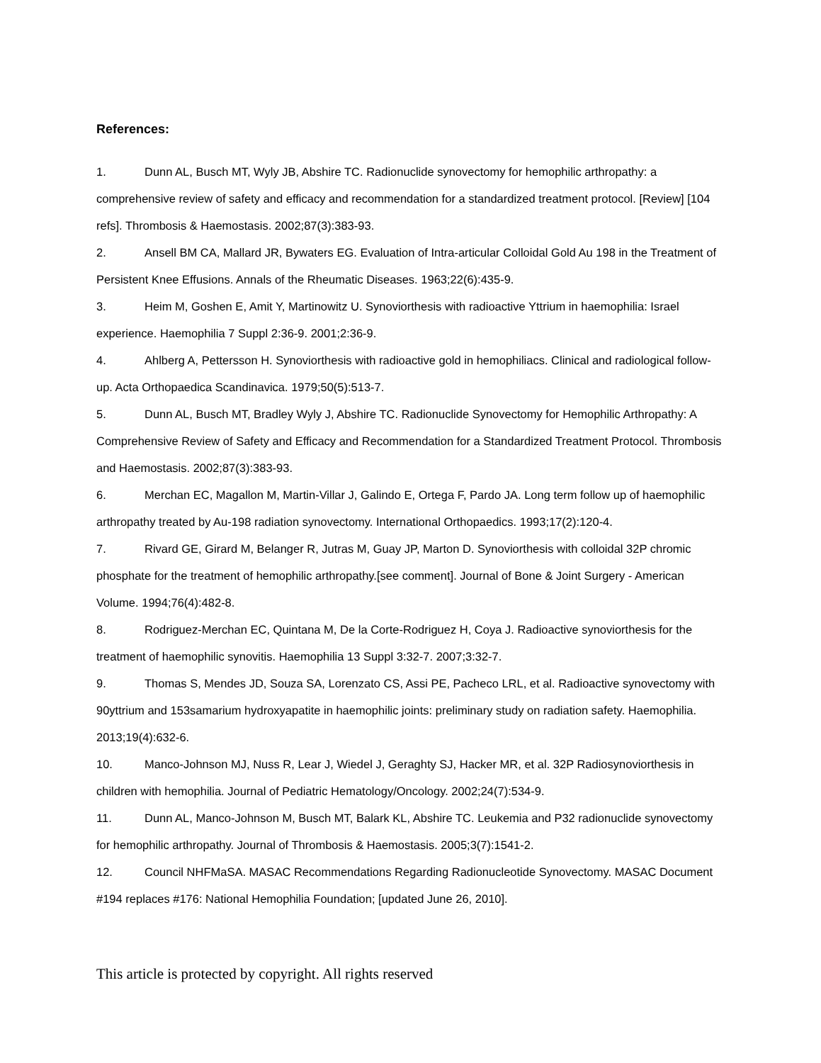References:
1. Dunn AL, Busch MT, Wyly JB, Abshire TC. Radionuclide synovectomy for hemophilic arthropathy: a comprehensive review of safety and efficacy and recommendation for a standardized treatment protocol. [Review] [104 refs]. Thrombosis & Haemostasis. 2002;87(3):383-93.
2. Ansell BM CA, Mallard JR, Bywaters EG. Evaluation of Intra-articular Colloidal Gold Au 198 in the Treatment of Persistent Knee Effusions. Annals of the Rheumatic Diseases. 1963;22(6):435-9.
3. Heim M, Goshen E, Amit Y, Martinowitz U. Synoviorthesis with radioactive Yttrium in haemophilia: Israel experience. Haemophilia 7 Suppl 2:36-9. 2001;2:36-9.
4. Ahlberg A, Pettersson H. Synoviorthesis with radioactive gold in hemophiliacs. Clinical and radiological follow-up. Acta Orthopaedica Scandinavica. 1979;50(5):513-7.
5. Dunn AL, Busch MT, Bradley Wyly J, Abshire TC. Radionuclide Synovectomy for Hemophilic Arthropathy: A Comprehensive Review of Safety and Efficacy and Recommendation for a Standardized Treatment Protocol. Thrombosis and Haemostasis. 2002;87(3):383-93.
6. Merchan EC, Magallon M, Martin-Villar J, Galindo E, Ortega F, Pardo JA. Long term follow up of haemophilic arthropathy treated by Au-198 radiation synovectomy. International Orthopaedics. 1993;17(2):120-4.
7. Rivard GE, Girard M, Belanger R, Jutras M, Guay JP, Marton D. Synoviorthesis with colloidal 32P chromic phosphate for the treatment of hemophilic arthropathy.[see comment]. Journal of Bone & Joint Surgery - American Volume. 1994;76(4):482-8.
8. Rodriguez-Merchan EC, Quintana M, De la Corte-Rodriguez H, Coya J. Radioactive synoviorthesis for the treatment of haemophilic synovitis. Haemophilia 13 Suppl 3:32-7. 2007;3:32-7.
9. Thomas S, Mendes JD, Souza SA, Lorenzato CS, Assi PE, Pacheco LRL, et al. Radioactive synovectomy with 90yttrium and 153samarium hydroxyapatite in haemophilic joints: preliminary study on radiation safety. Haemophilia. 2013;19(4):632-6.
10. Manco-Johnson MJ, Nuss R, Lear J, Wiedel J, Geraghty SJ, Hacker MR, et al. 32P Radiosynoviorthesis in children with hemophilia. Journal of Pediatric Hematology/Oncology. 2002;24(7):534-9.
11. Dunn AL, Manco-Johnson M, Busch MT, Balark KL, Abshire TC. Leukemia and P32 radionuclide synovectomy for hemophilic arthropathy. Journal of Thrombosis & Haemostasis. 2005;3(7):1541-2.
12. Council NHFMaSA. MASAC Recommendations Regarding Radionucleotide Synovectomy. MASAC Document #194 replaces #176: National Hemophilia Foundation; [updated June 26, 2010].
This article is protected by copyright. All rights reserved